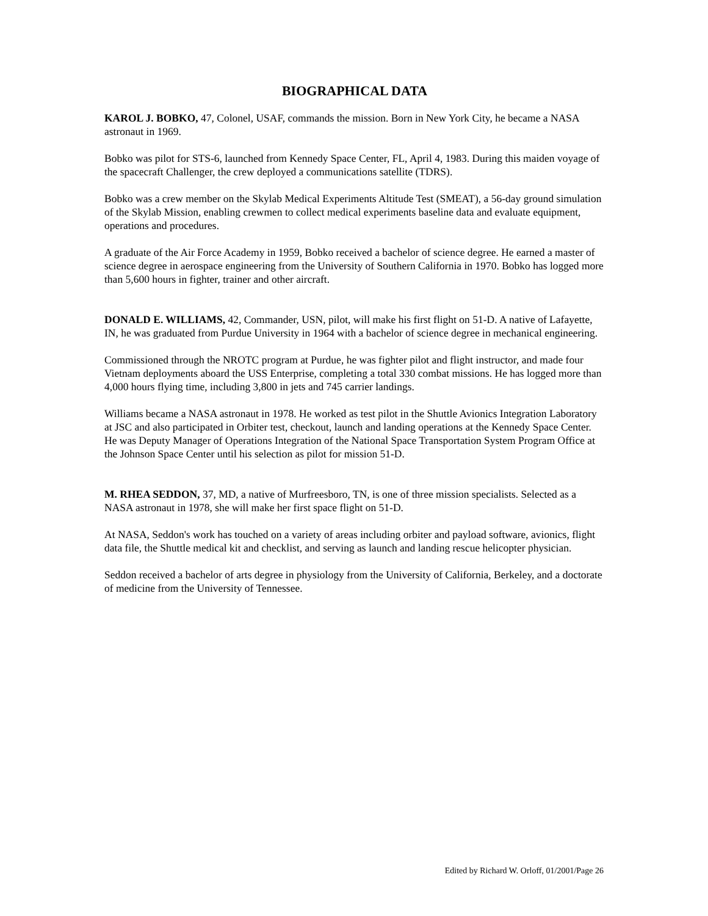BIOGRAPHICAL DATA
KAROL J. BOBKO, 47, Colonel, USAF, commands the mission. Born in New York City, he became a NASA astronaut in 1969.
Bobko was pilot for STS-6, launched from Kennedy Space Center, FL, April 4, 1983. During this maiden voyage of the spacecraft Challenger, the crew deployed a communications satellite (TDRS).
Bobko was a crew member on the Skylab Medical Experiments Altitude Test (SMEAT), a 56-day ground simulation of the Skylab Mission, enabling crewmen to collect medical experiments baseline data and evaluate equipment, operations and procedures.
A graduate of the Air Force Academy in 1959, Bobko received a bachelor of science degree. He earned a master of science degree in aerospace engineering from the University of Southern California in 1970. Bobko has logged more than 5,600 hours in fighter, trainer and other aircraft.
DONALD E. WILLIAMS, 42, Commander, USN, pilot, will make his first flight on 51-D. A native of Lafayette, IN, he was graduated from Purdue University in 1964 with a bachelor of science degree in mechanical engineering.
Commissioned through the NROTC program at Purdue, he was fighter pilot and flight instructor, and made four Vietnam deployments aboard the USS Enterprise, completing a total 330 combat missions. He has logged more than 4,000 hours flying time, including 3,800 in jets and 745 carrier landings.
Williams became a NASA astronaut in 1978. He worked as test pilot in the Shuttle Avionics Integration Laboratory at JSC and also participated in Orbiter test, checkout, launch and landing operations at the Kennedy Space Center. He was Deputy Manager of Operations Integration of the National Space Transportation System Program Office at the Johnson Space Center until his selection as pilot for mission 51-D.
M. RHEA SEDDON, 37, MD, a native of Murfreesboro, TN, is one of three mission specialists. Selected as a NASA astronaut in 1978, she will make her first space flight on 51-D.
At NASA, Seddon's work has touched on a variety of areas including orbiter and payload software, avionics, flight data file, the Shuttle medical kit and checklist, and serving as launch and landing rescue helicopter physician.
Seddon received a bachelor of arts degree in physiology from the University of California, Berkeley, and a doctorate of medicine from the University of Tennessee.
Edited by Richard W. Orloff, 01/2001/Page 26